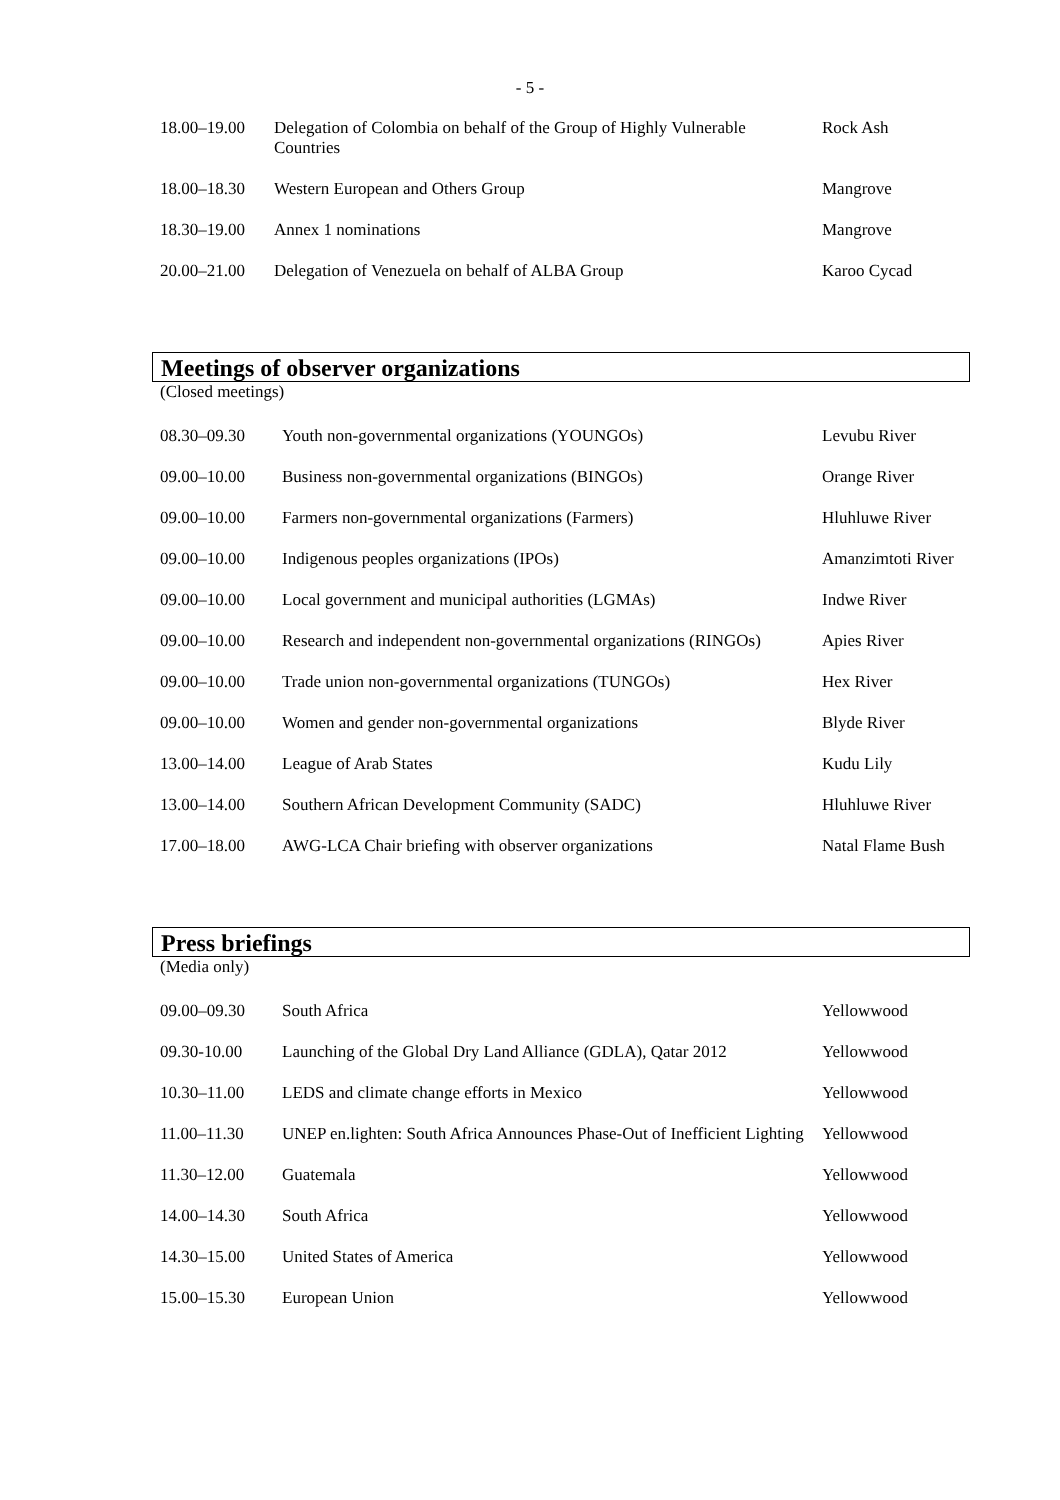- 5 -
| 18.00–19.00 | Delegation of Colombia on behalf of the Group of Highly Vulnerable Countries | Rock Ash |
| 18.00–18.30 | Western European and Others Group | Mangrove |
| 18.30–19.00 | Annex 1 nominations | Mangrove |
| 20.00–21.00 | Delegation of Venezuela on behalf of ALBA Group | Karoo Cycad |
Meetings of observer organizations
(Closed meetings)
| 08.30–09.30 | Youth non-governmental organizations (YOUNGOs) | Levubu River |
| 09.00–10.00 | Business non-governmental organizations (BINGOs) | Orange River |
| 09.00–10.00 | Farmers non-governmental organizations (Farmers) | Hluhluwe River |
| 09.00–10.00 | Indigenous peoples organizations (IPOs) | Amanzimtoti River |
| 09.00–10.00 | Local government and municipal authorities (LGMAs) | Indwe River |
| 09.00–10.00 | Research and independent non-governmental organizations (RINGOs) | Apies River |
| 09.00–10.00 | Trade union non-governmental organizations (TUNGOs) | Hex River |
| 09.00–10.00 | Women and gender non-governmental organizations | Blyde River |
| 13.00–14.00 | League of Arab States | Kudu Lily |
| 13.00–14.00 | Southern African Development Community (SADC) | Hluhluwe River |
| 17.00–18.00 | AWG-LCA Chair briefing with observer organizations | Natal Flame Bush |
Press briefings
(Media only)
| 09.00–09.30 | South Africa | Yellowwood |
| 09.30-10.00 | Launching of the Global Dry Land Alliance (GDLA), Qatar 2012 | Yellowwood |
| 10.30–11.00 | LEDS and climate change efforts in Mexico | Yellowwood |
| 11.00–11.30 | UNEP en.lighten: South Africa Announces Phase-Out of Inefficient Lighting | Yellowwood |
| 11.30–12.00 | Guatemala | Yellowwood |
| 14.00–14.30 | South Africa | Yellowwood |
| 14.30–15.00 | United States of America | Yellowwood |
| 15.00–15.30 | European Union | Yellowwood |